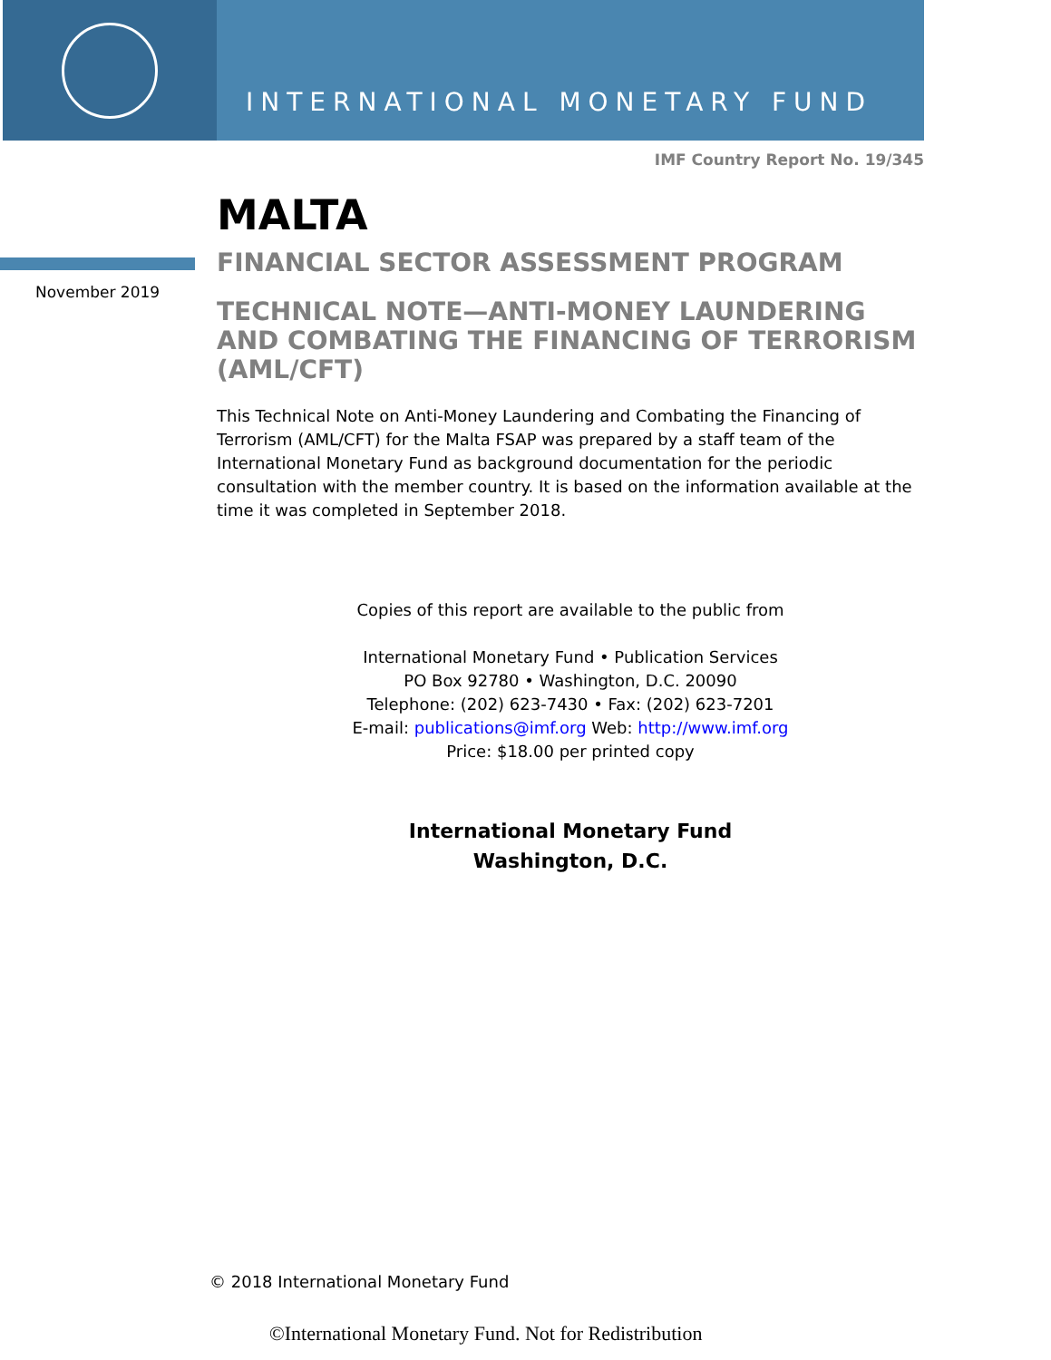INTERNATIONAL MONETARY FUND
IMF Country Report No. 19/345
November 2019
MALTA
FINANCIAL SECTOR ASSESSMENT PROGRAM
TECHNICAL NOTE—ANTI-MONEY LAUNDERING AND COMBATING THE FINANCING OF TERRORISM (AML/CFT)
This Technical Note on Anti-Money Laundering and Combating the Financing of Terrorism (AML/CFT) for the Malta FSAP was prepared by a staff team of the International Monetary Fund as background documentation for the periodic consultation with the member country. It is based on the information available at the time it was completed in September 2018.
Copies of this report are available to the public from
International Monetary Fund • Publication Services
PO Box 92780 • Washington, D.C. 20090
Telephone: (202) 623-7430 • Fax: (202) 623-7201
E-mail: publications@imf.org Web: http://www.imf.org
Price: $18.00 per printed copy
International Monetary Fund
Washington, D.C.
© 2018 International Monetary Fund
©International Monetary Fund. Not for Redistribution